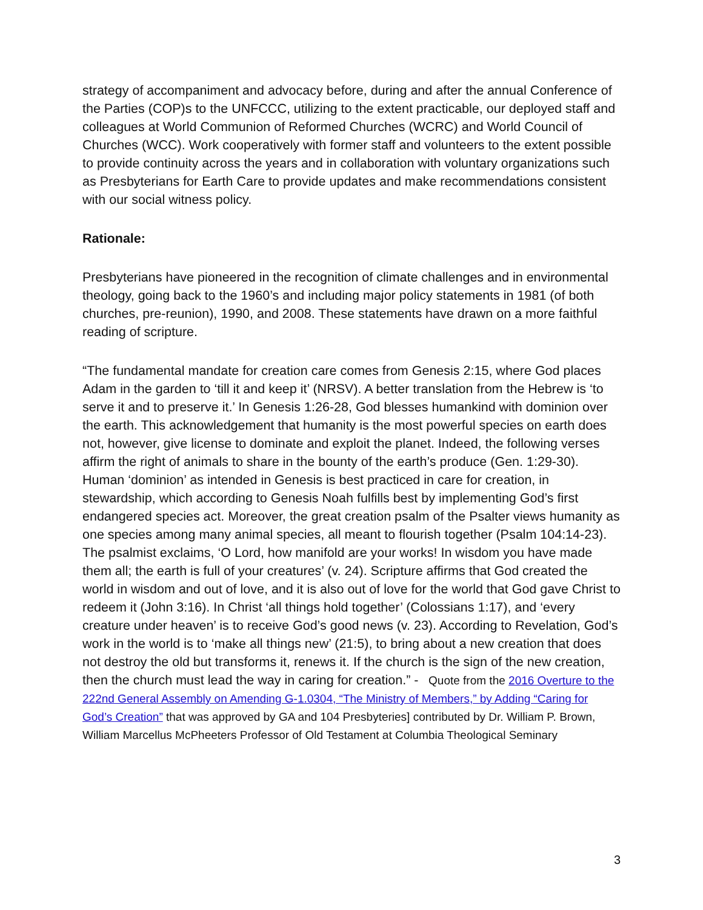strategy of accompaniment and advocacy before, during and after the annual Conference of the Parties (COP)s to the UNFCCC, utilizing to the extent practicable, our deployed staff and colleagues at World Communion of Reformed Churches (WCRC) and World Council of Churches (WCC). Work cooperatively with former staff and volunteers to the extent possible to provide continuity across the years and in collaboration with voluntary organizations such as Presbyterians for Earth Care to provide updates and make recommendations consistent with our social witness policy.
Rationale:
Presbyterians have pioneered in the recognition of climate challenges and in environmental theology, going back to the 1960’s and including major policy statements in 1981 (of both churches, pre-reunion), 1990, and 2008. These statements have drawn on a more faithful reading of scripture.
“The fundamental mandate for creation care comes from Genesis 2:15, where God places Adam in the garden to ‘till it and keep it’ (NRSV). A better translation from the Hebrew is ‘to serve it and to preserve it.’ In Genesis 1:26-28, God blesses humankind with dominion over the earth. This acknowledgement that humanity is the most powerful species on earth does not, however, give license to dominate and exploit the planet. Indeed, the following verses affirm the right of animals to share in the bounty of the earth’s produce (Gen. 1:29-30). Human ‘dominion’ as intended in Genesis is best practiced in care for creation, in stewardship, which according to Genesis Noah fulfills best by implementing God’s first endangered species act. Moreover, the great creation psalm of the Psalter views humanity as one species among many animal species, all meant to flourish together (Psalm 104:14-23). The psalmist exclaims, ‘O Lord, how manifold are your works! In wisdom you have made them all; the earth is full of your creatures’ (v. 24). Scripture affirms that God created the world in wisdom and out of love, and it is also out of love for the world that God gave Christ to redeem it (John 3:16). In Christ ‘all things hold together’ (Colossians 1:17), and ‘every creature under heaven’ is to receive God’s good news (v. 23). According to Revelation, God’s work in the world is to ‘make all things new’ (21:5), to bring about a new creation that does not destroy the old but transforms it, renews it. If the church is the sign of the new creation, then the church must lead the way in caring for creation.” - Quote from the 2016 Overture to the 222nd General Assembly on Amending G-1.0304, “The Ministry of Members,” by Adding “Caring for God’s Creation” that was approved by GA and 104 Presbyteries] contributed by Dr. William P. Brown, William Marcellus McPheeters Professor of Old Testament at Columbia Theological Seminary
3